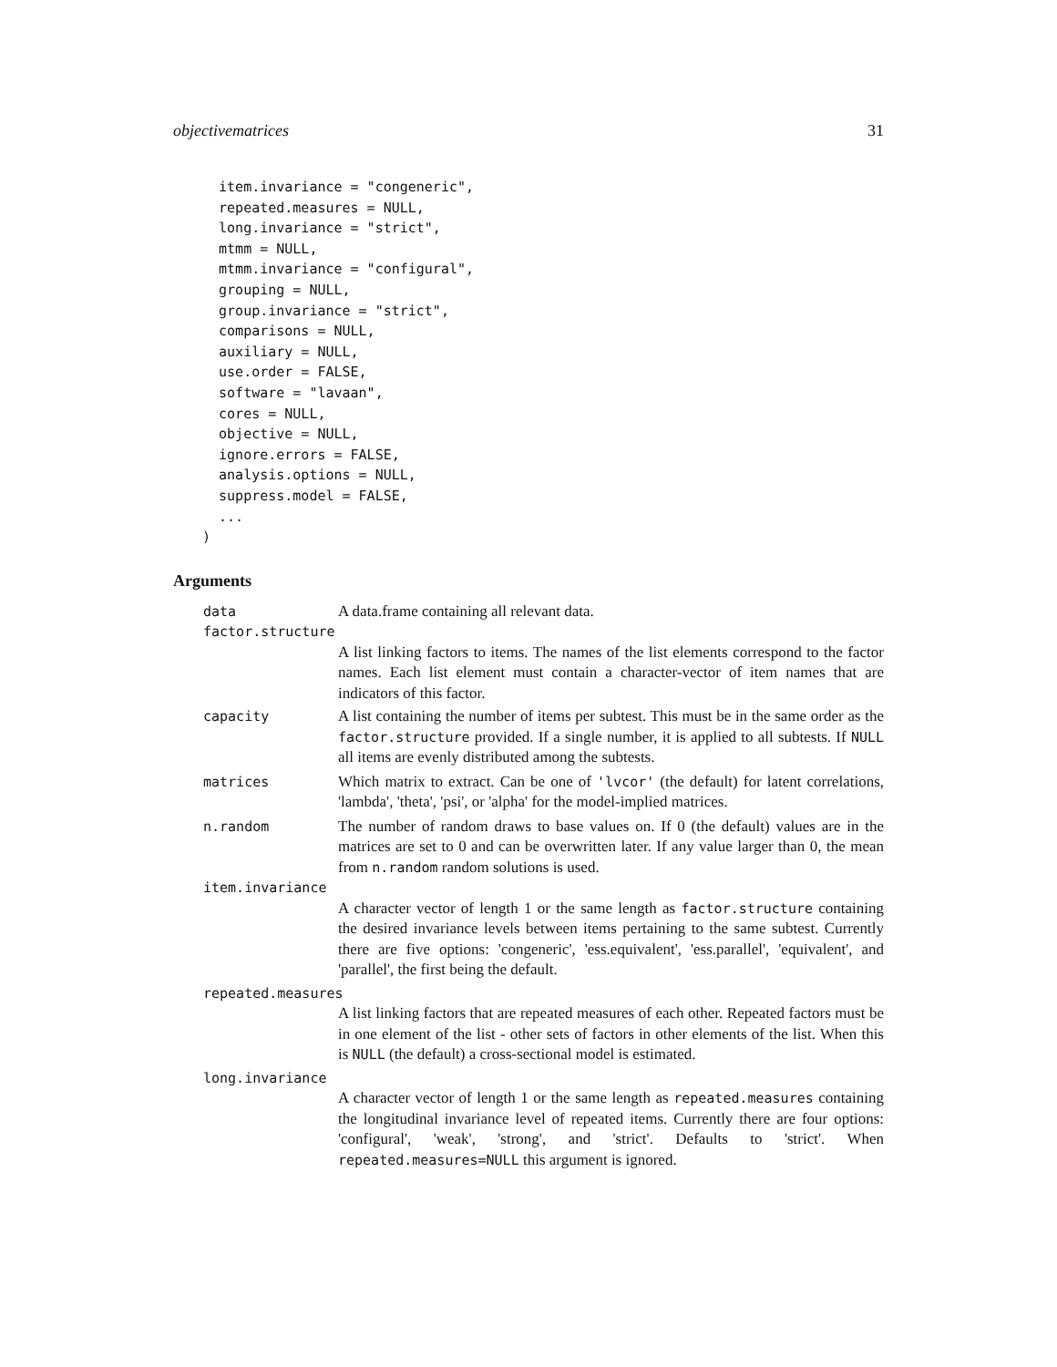objectivematrices 31
  item.invariance = "congeneric",
  repeated.measures = NULL,
  long.invariance = "strict",
  mtmm = NULL,
  mtmm.invariance = "configural",
  grouping = NULL,
  group.invariance = "strict",
  comparisons = NULL,
  auxiliary = NULL,
  use.order = FALSE,
  software = "lavaan",
  cores = NULL,
  objective = NULL,
  ignore.errors = FALSE,
  analysis.options = NULL,
  suppress.model = FALSE,
  ...
)
Arguments
data A data.frame containing all relevant data.
factor.structure
A list linking factors to items. The names of the list elements correspond to the factor names. Each list element must contain a character-vector of item names that are indicators of this factor.
capacity A list containing the number of items per subtest. This must be in the same order as the factor.structure provided. If a single number, it is applied to all subtests. If NULL all items are evenly distributed among the subtests.
matrices Which matrix to extract. Can be one of 'lvcor' (the default) for latent correlations, 'lambda', 'theta', 'psi', or 'alpha' for the model-implied matrices.
n.random The number of random draws to base values on. If 0 (the default) values are in the matrices are set to 0 and can be overwritten later. If any value larger than 0, the mean from n.random random solutions is used.
item.invariance
A character vector of length 1 or the same length as factor.structure containing the desired invariance levels between items pertaining to the same subtest. Currently there are five options: 'congeneric', 'ess.equivalent', 'ess.parallel', 'equivalent', and 'parallel', the first being the default.
repeated.measures
A list linking factors that are repeated measures of each other. Repeated factors must be in one element of the list - other sets of factors in other elements of the list. When this is NULL (the default) a cross-sectional model is estimated.
long.invariance
A character vector of length 1 or the same length as repeated.measures containing the longitudinal invariance level of repeated items. Currently there are four options: 'configural', 'weak', 'strong', and 'strict'. Defaults to 'strict'. When repeated.measures=NULL this argument is ignored.